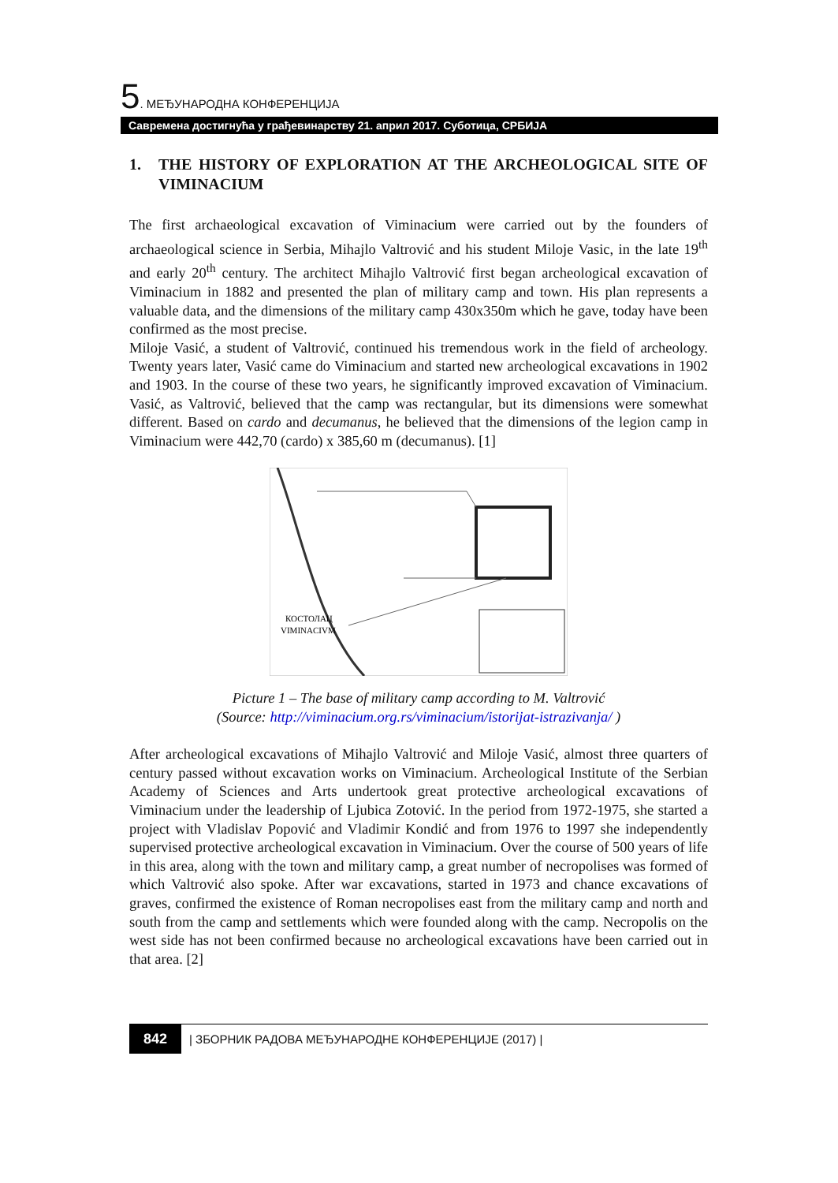5. МЕЂУНАРОДНА КОНФЕРЕНЦИЈА
Савремена достигнућа у грађевинарству 21. април 2017. Суботица, СРБИЈА
1. THE HISTORY OF EXPLORATION AT THE ARCHEOLOGICAL SITE OF VIMINACIUM
The first archaeological excavation of Viminacium were carried out by the founders of archaeological science in Serbia, Mihajlo Valtrović and his student Miloje Vasic, in the late 19<sup>th</sup> and early 20<sup>th</sup> century. The architect Mihajlo Valtrović first began archeological excavation of Viminacium in 1882 and presented the plan of military camp and town. His plan represents a valuable data, and the dimensions of the military camp 430x350m which he gave, today have been confirmed as the most precise.
Miloje Vasić, a student of Valtrović, continued his tremendous work in the field of archeology. Twenty years later, Vasić came do Viminacium and started new archeological excavations in 1902 and 1903. In the course of these two years, he significantly improved excavation of Viminacium. Vasić, as Valtrović, believed that the camp was rectangular, but its dimensions were somewhat different. Based on cardo and decumanus, he believed that the dimensions of the legion camp in Viminacium were 442,70 (cardo) x 385,60 m (decumanus). [1]
КОСТОЛАЦ
VIMINACIVM
Picture 1 – The base of military camp according to M. Valtrović
(Source: http://viminacium.org.rs/viminacium/istorijat-istrazivanja/ )
After archeological excavations of Mihajlo Valtrović and Miloje Vasić, almost three quarters of century passed without excavation works on Viminacium. Archeological Institute of the Serbian Academy of Sciences and Arts undertook great protective archeological excavations of Viminacium under the leadership of Ljubica Zotović. In the period from 1972-1975, she started a project with Vladislav Popović and Vladimir Kondić and from 1976 to 1997 she independently supervised protective archeological excavation in Viminacium. Over the course of 500 years of life in this area, along with the town and military camp, a great number of necropolises was formed of which Valtrović also spoke. After war excavations, started in 1973 and chance excavations of graves, confirmed the existence of Roman necropolises east from the military camp and north and south from the camp and settlements which were founded along with the camp. Necropolis on the west side has not been confirmed because no archeological excavations have been carried out in that area. [2]
842 | ЗБОРНИК РАДОВА МЕЂУНАРОДНЕ КОНФЕРЕНЦИЈЕ (2017) |